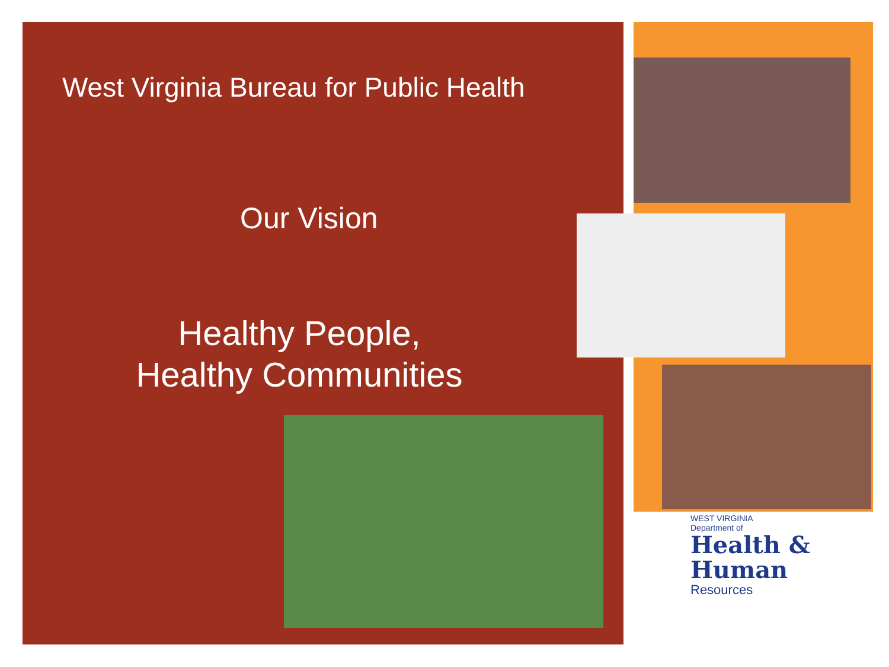West Virginia Bureau for Public Health
Our Vision
Healthy People,
Healthy Communities
WEST VIRGINIA
Department of
Health &
Human
Resources